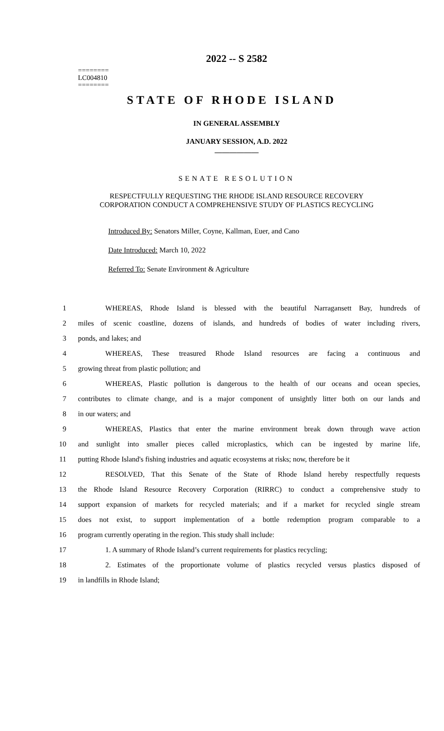2022 -- S 2582
========
LC004810
========
STATE OF RHODE ISLAND
IN GENERAL ASSEMBLY
JANUARY SESSION, A.D. 2022
____________
SENATE RESOLUTION
RESPECTFULLY REQUESTING THE RHODE ISLAND RESOURCE RECOVERY
CORPORATION CONDUCT A COMPREHENSIVE STUDY OF PLASTICS RECYCLING
Introduced By: Senators Miller, Coyne, Kallman, Euer, and Cano
Date Introduced: March 10, 2022
Referred To: Senate Environment & Agriculture
| 1 | WHEREAS, Rhode Island is blessed with the beautiful Narragansett Bay, hundreds of |
| 2 | miles of scenic coastline, dozens of islands, and hundreds of bodies of water including rivers, |
| 3 | ponds, and lakes; and |
| 4 | WHEREAS, These treasured Rhode Island resources are facing a continuous and |
| 5 | growing threat from plastic pollution; and |
| 6 | WHEREAS, Plastic pollution is dangerous to the health of our oceans and ocean species, |
| 7 | contributes to climate change, and is a major component of unsightly litter both on our lands and |
| 8 | in our waters; and |
| 9 | WHEREAS, Plastics that enter the marine environment break down through wave action |
| 10 | and sunlight into smaller pieces called microplastics, which can be ingested by marine life, |
| 11 | putting Rhode Island's fishing industries and aquatic ecosystems at risks; now, therefore be it |
| 12 | RESOLVED, That this Senate of the State of Rhode Island hereby respectfully requests |
| 13 | the Rhode Island Resource Recovery Corporation (RIRRC) to conduct a comprehensive study to |
| 14 | support expansion of markets for recycled materials; and if a market for recycled single stream |
| 15 | does not exist, to support implementation of a bottle redemption program comparable to a |
| 16 | program currently operating in the region. This study shall include: |
| 17 | 1. A summary of Rhode Island’s current requirements for plastics recycling; |
| 18 | 2. Estimates of the proportionate volume of plastics recycled versus plastics disposed of |
| 19 | in landfills in Rhode Island; |